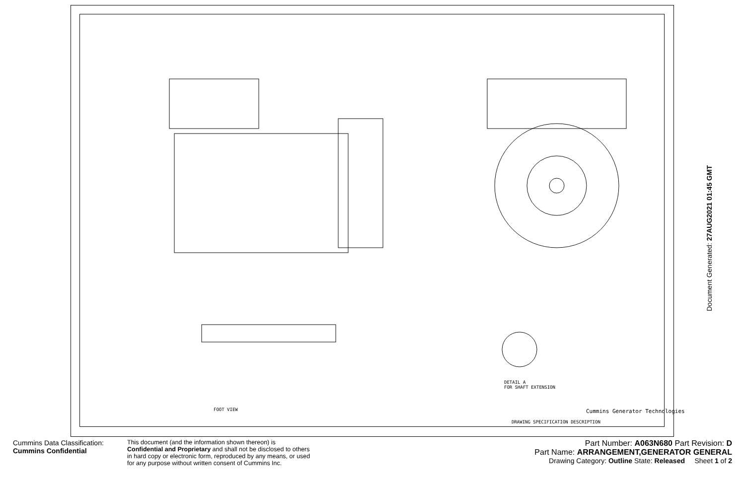FOOT VIEW
DETAIL A
FOR SHAFT EXTENSION
Cummins Generator Technologies
DRAWING SPECIFICATION DESCRIPTION
Document Generated: 27AUG2021 01:45 GMT
Cummins Data Classification:
Cummins Confidential
This document (and the information shown thereon) is
Confidential and Proprietary and shall not be disclosed to others in hard copy or electronic form, reproduced by any means, or used for any purpose without written consent of Cummins Inc.
Part Number: A063N680 Part Revision: D
Part Name: ARRANGEMENT,GENERATOR GENERAL
Drawing Category: Outline State: Released Sheet 1 of 2